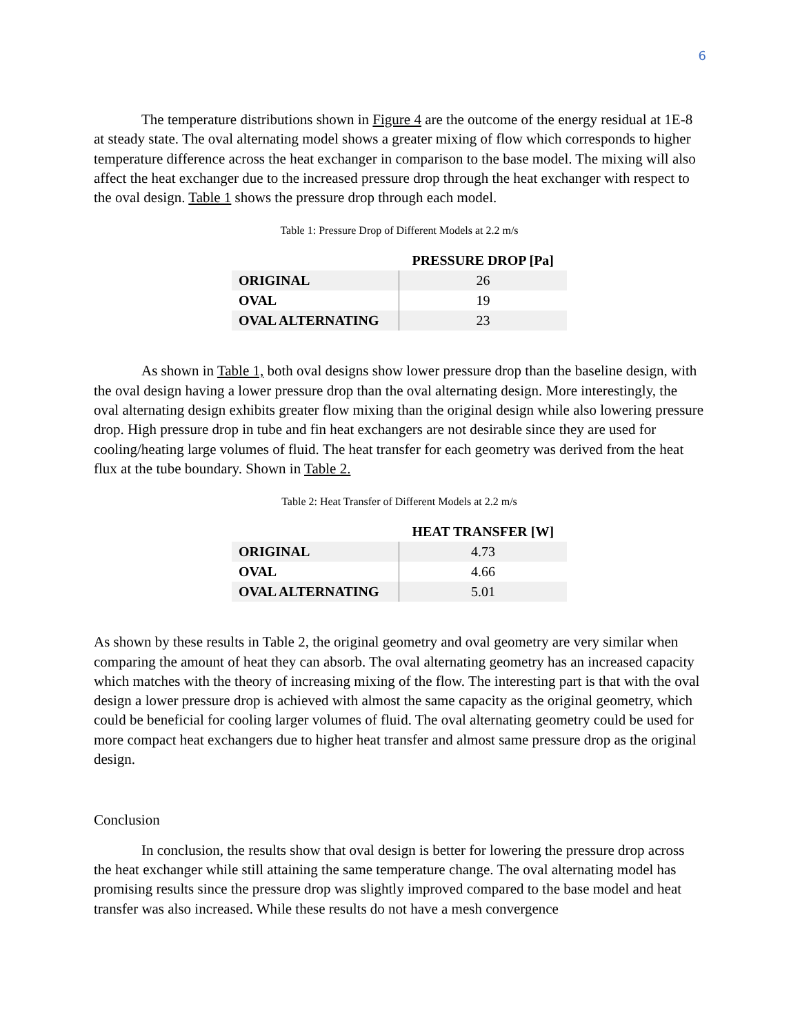6
The temperature distributions shown in Figure 4 are the outcome of the energy residual at 1E-8 at steady state. The oval alternating model shows a greater mixing of flow which corresponds to higher temperature difference across the heat exchanger in comparison to the base model. The mixing will also affect the heat exchanger due to the increased pressure drop through the heat exchanger with respect to the oval design. Table 1 shows the pressure drop through each model.
Table 1: Pressure Drop of Different Models at 2.2 m/s
| | PRESSURE DROP [Pa] |
| --- | --- |
| ORIGINAL | 26 |
| OVAL | 19 |
| OVAL ALTERNATING | 23 |
As shown in Table 1, both oval designs show lower pressure drop than the baseline design, with the oval design having a lower pressure drop than the oval alternating design. More interestingly, the oval alternating design exhibits greater flow mixing than the original design while also lowering pressure drop. High pressure drop in tube and fin heat exchangers are not desirable since they are used for cooling/heating large volumes of fluid. The heat transfer for each geometry was derived from the heat flux at the tube boundary. Shown in Table 2.
Table 2: Heat Transfer of Different Models at 2.2 m/s
| | HEAT TRANSFER [W] |
| --- | --- |
| ORIGINAL | 4.73 |
| OVAL | 4.66 |
| OVAL ALTERNATING | 5.01 |
As shown by these results in Table 2, the original geometry and oval geometry are very similar when comparing the amount of heat they can absorb. The oval alternating geometry has an increased capacity which matches with the theory of increasing mixing of the flow. The interesting part is that with the oval design a lower pressure drop is achieved with almost the same capacity as the original geometry, which could be beneficial for cooling larger volumes of fluid. The oval alternating geometry could be used for more compact heat exchangers due to higher heat transfer and almost same pressure drop as the original design.
Conclusion
In conclusion, the results show that oval design is better for lowering the pressure drop across the heat exchanger while still attaining the same temperature change. The oval alternating model has promising results since the pressure drop was slightly improved compared to the base model and heat transfer was also increased. While these results do not have a mesh convergence